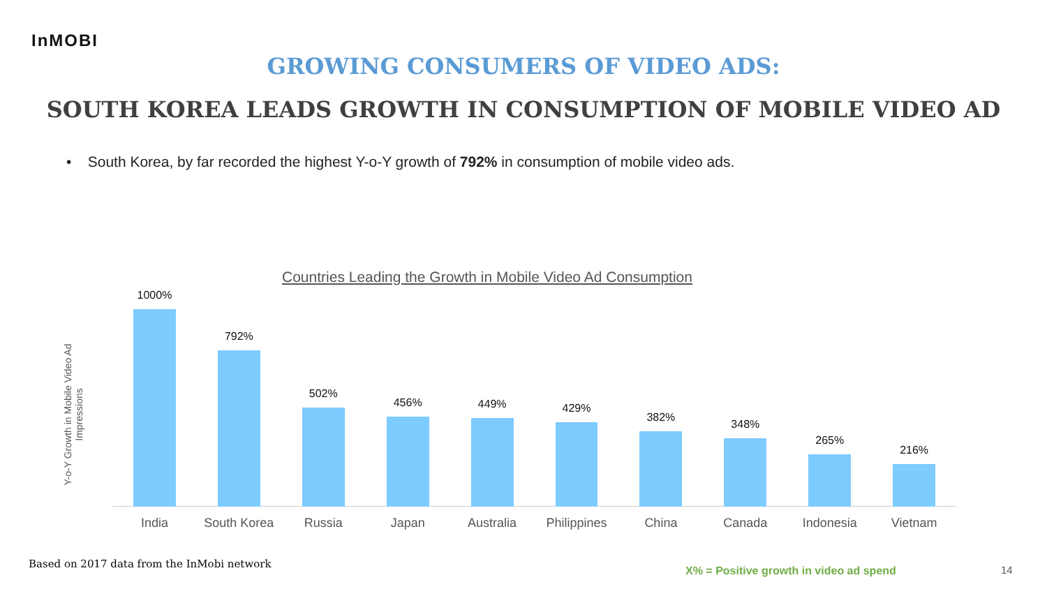InMOBI
GROWING CONSUMERS OF VIDEO ADS:
SOUTH KOREA LEADS GROWTH IN CONSUMPTION OF MOBILE VIDEO AD
• South Korea, by far recorded the highest Y-o-Y growth of 792% in consumption of mobile video ads.
Countries Leading the Growth in Mobile Video Ad Consumption
Y-o-Y Growth in Mobile Video Ad Impressions
1000%
India
792%
South Korea
502%
Russia
456%
Japan
449%
Australia
429%
Philippines
382%
China
348%
Canada
265%
Indonesia
216%
Vietnam
Based on 2017 data from the InMobi network
X% = Positive growth in video ad spend
14